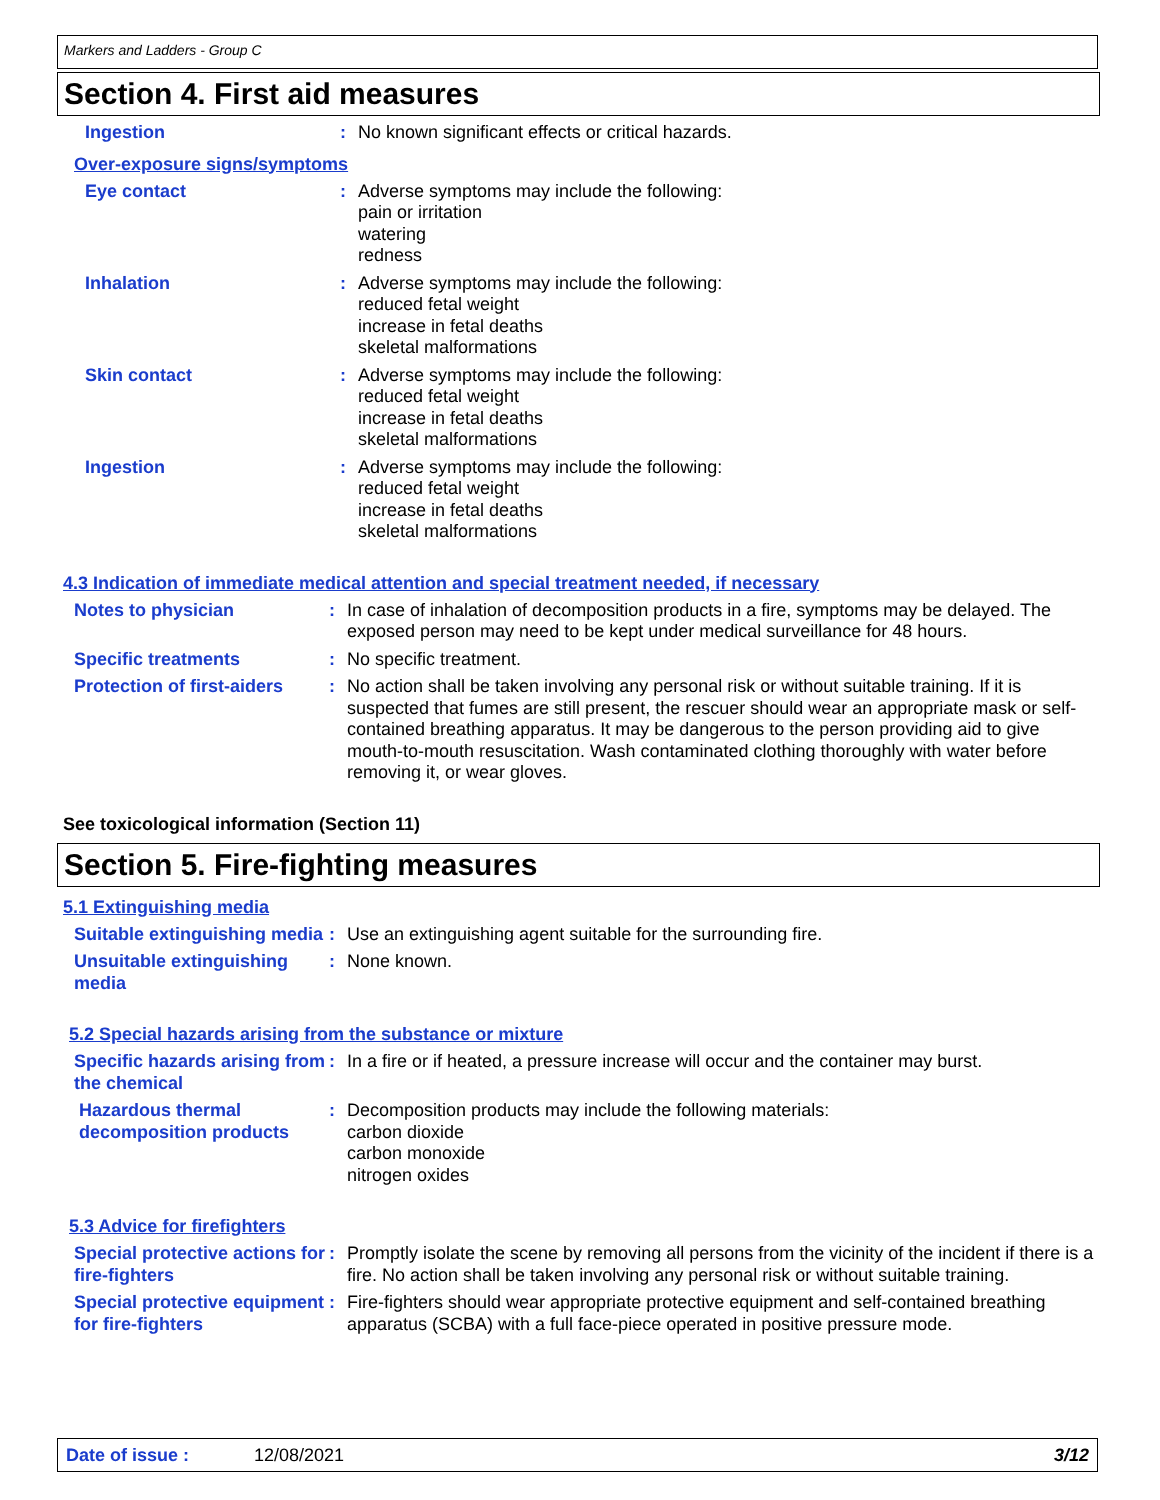Markers and Ladders - Group C
Section 4. First aid measures
Ingestion : No known significant effects or critical hazards.
Over-exposure signs/symptoms
Eye contact : Adverse symptoms may include the following:
pain or irritation
watering
redness
Inhalation : Adverse symptoms may include the following:
reduced fetal weight
increase in fetal deaths
skeletal malformations
Skin contact : Adverse symptoms may include the following:
reduced fetal weight
increase in fetal deaths
skeletal malformations
Ingestion : Adverse symptoms may include the following:
reduced fetal weight
increase in fetal deaths
skeletal malformations
4.3 Indication of immediate medical attention and special treatment needed, if necessary
Notes to physician : In case of inhalation of decomposition products in a fire, symptoms may be delayed. The exposed person may need to be kept under medical surveillance for 48 hours.
Specific treatments : No specific treatment.
Protection of first-aiders
: No action shall be taken involving any personal risk or without suitable training. If it is suspected that fumes are still present, the rescuer should wear an appropriate mask or self-contained breathing apparatus. It may be dangerous to the person providing aid to give mouth-to-mouth resuscitation. Wash contaminated clothing thoroughly with water before removing it, or wear gloves.
See toxicological information (Section 11)
Section 5. Fire-fighting measures
5.1 Extinguishing media
Suitable extinguishing media
: Use an extinguishing agent suitable for the surrounding fire.
Unsuitable extinguishing media
: None known.
5.2 Special hazards arising from the substance or mixture
Specific hazards arising from the chemical
: In a fire or if heated, a pressure increase will occur and the container may burst.
Hazardous thermal decomposition products
: Decomposition products may include the following materials:
carbon dioxide
carbon monoxide
nitrogen oxides
5.3 Advice for firefighters
Special protective actions for fire-fighters
: Promptly isolate the scene by removing all persons from the vicinity of the incident if there is a fire. No action shall be taken involving any personal risk or without suitable training.
Special protective equipment for fire-fighters
: Fire-fighters should wear appropriate protective equipment and self-contained breathing apparatus (SCBA) with a full face-piece operated in positive pressure mode.
Date of issue : 12/08/2021 3/12